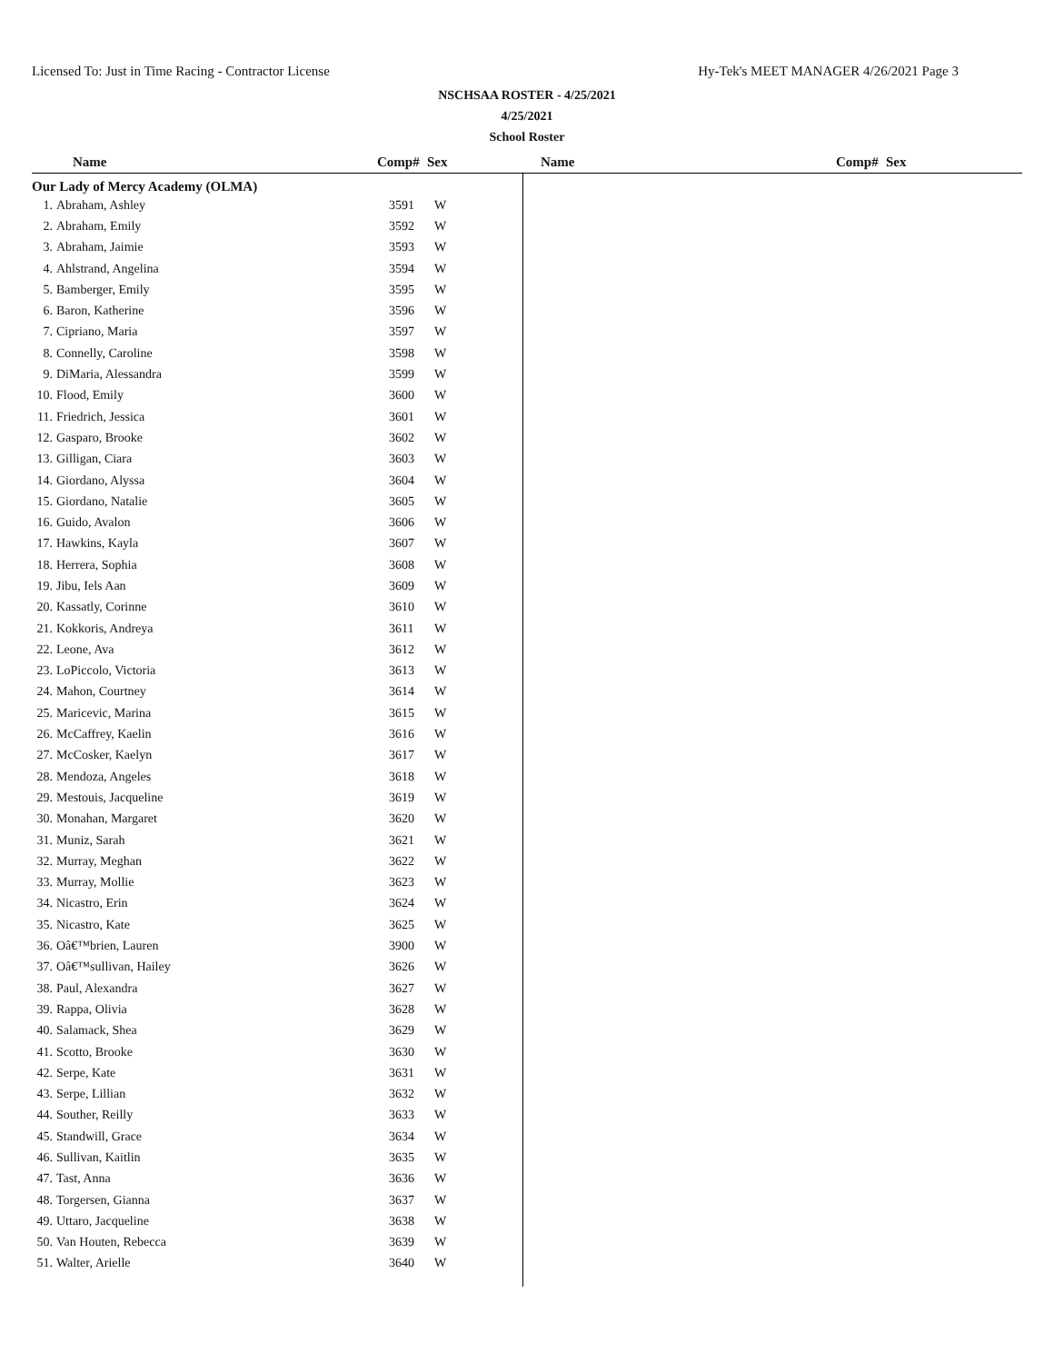Licensed To: Just in Time Racing - Contractor License Hy-Tek's MEET MANAGER 4/26/2021 Page 3
NSCHSAA ROSTER - 4/25/2021
4/25/2021
School Roster
Name Comp# Sex Name Comp# Sex
Our Lady of Mercy Academy (OLMA)
| 1. | Abraham, Ashley | 3591 | W |
| 2. | Abraham, Emily | 3592 | W |
| 3. | Abraham, Jaimie | 3593 | W |
| 4. | Ahlstrand, Angelina | 3594 | W |
| 5. | Bamberger, Emily | 3595 | W |
| 6. | Baron, Katherine | 3596 | W |
| 7. | Cipriano, Maria | 3597 | W |
| 8. | Connelly, Caroline | 3598 | W |
| 9. | DiMaria, Alessandra | 3599 | W |
| 10. | Flood, Emily | 3600 | W |
| 11. | Friedrich, Jessica | 3601 | W |
| 12. | Gasparo, Brooke | 3602 | W |
| 13. | Gilligan, Ciara | 3603 | W |
| 14. | Giordano, Alyssa | 3604 | W |
| 15. | Giordano, Natalie | 3605 | W |
| 16. | Guido, Avalon | 3606 | W |
| 17. | Hawkins, Kayla | 3607 | W |
| 18. | Herrera, Sophia | 3608 | W |
| 19. | Jibu, Iels Aan | 3609 | W |
| 20. | Kassatly, Corinne | 3610 | W |
| 21. | Kokkoris, Andreya | 3611 | W |
| 22. | Leone, Ava | 3612 | W |
| 23. | LoPiccolo, Victoria | 3613 | W |
| 24. | Mahon, Courtney | 3614 | W |
| 25. | Maricevic, Marina | 3615 | W |
| 26. | McCaffrey, Kaelin | 3616 | W |
| 27. | McCosker, Kaelyn | 3617 | W |
| 28. | Mendoza, Angeles | 3618 | W |
| 29. | Mestouis, Jacqueline | 3619 | W |
| 30. | Monahan, Margaret | 3620 | W |
| 31. | Muniz, Sarah | 3621 | W |
| 32. | Murray, Meghan | 3622 | W |
| 33. | Murray, Mollie | 3623 | W |
| 34. | Nicastro, Erin | 3624 | W |
| 35. | Nicastro, Kate | 3625 | W |
| 36. | Oâ€™brien, Lauren | 3900 | W |
| 37. | Oâ€™sullivan, Hailey | 3626 | W |
| 38. | Paul, Alexandra | 3627 | W |
| 39. | Rappa, Olivia | 3628 | W |
| 40. | Salamack, Shea | 3629 | W |
| 41. | Scotto, Brooke | 3630 | W |
| 42. | Serpe, Kate | 3631 | W |
| 43. | Serpe, Lillian | 3632 | W |
| 44. | Souther, Reilly | 3633 | W |
| 45. | Standwill, Grace | 3634 | W |
| 46. | Sullivan, Kaitlin | 3635 | W |
| 47. | Tast, Anna | 3636 | W |
| 48. | Torgersen, Gianna | 3637 | W |
| 49. | Uttaro, Jacqueline | 3638 | W |
| 50. | Van Houten, Rebecca | 3639 | W |
| 51. | Walter, Arielle | 3640 | W |